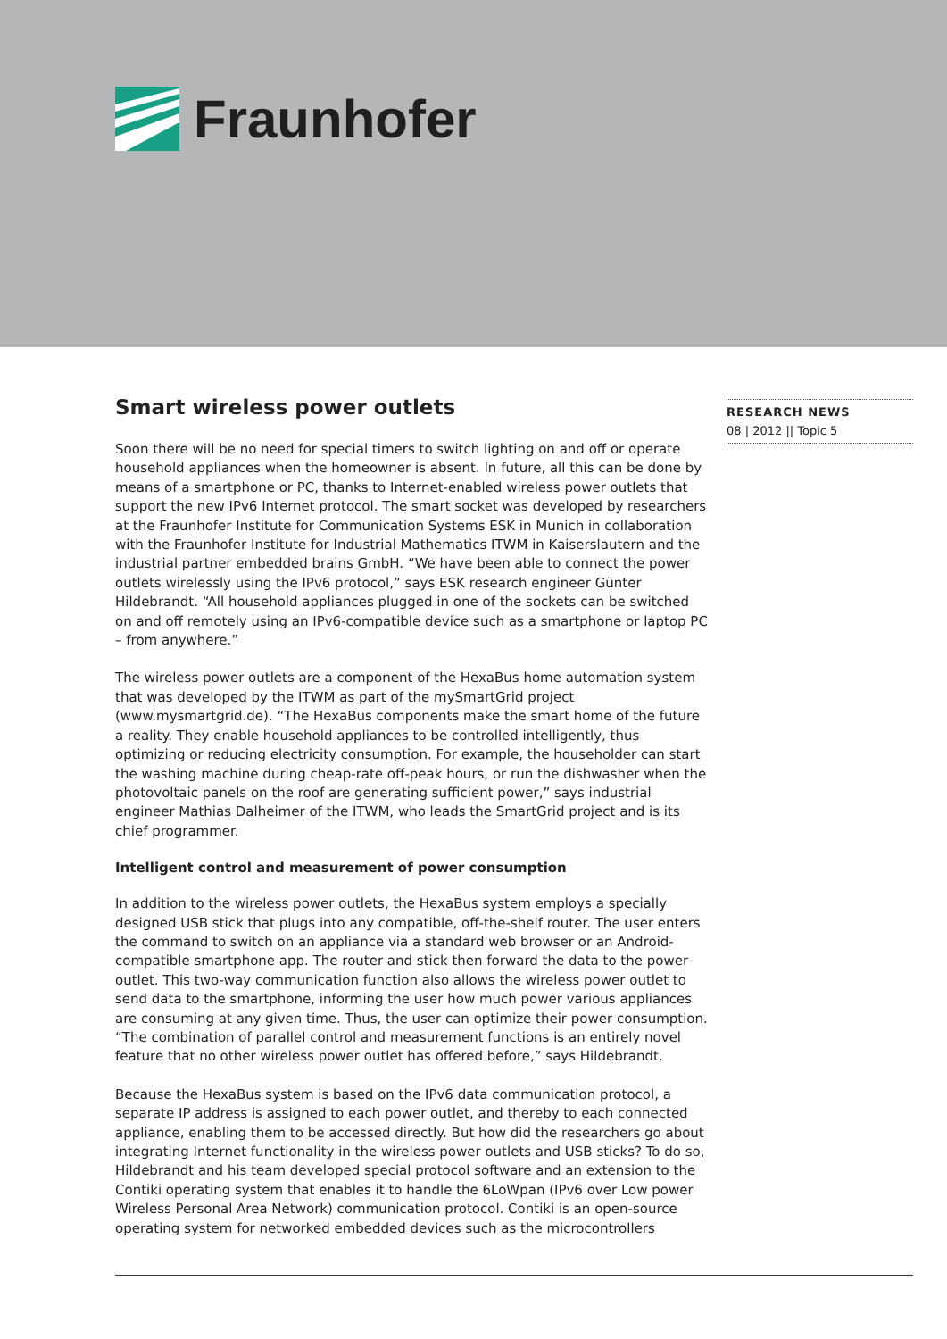Fraunhofer
Smart wireless power outlets
Soon there will be no need for special timers to switch lighting on and off or operate household appliances when the homeowner is absent. In future, all this can be done by means of a smartphone or PC, thanks to Internet-enabled wireless power outlets that support the new IPv6 Internet protocol. The smart socket was developed by researchers at the Fraunhofer Institute for Communication Systems ESK in Munich in collaboration with the Fraunhofer Institute for Industrial Mathematics ITWM in Kaiserslautern and the industrial partner embedded brains GmbH. “We have been able to connect the power outlets wirelessly using the IPv6 protocol,” says ESK research engineer Günter Hildebrandt. “All household appliances plugged in one of the sockets can be switched on and off remotely using an IPv6-compatible device such as a smartphone or laptop PC – from anywhere.”
The wireless power outlets are a component of the HexaBus home automation system that was developed by the ITWM as part of the mySmartGrid project (www.mysmartgrid.de). “The HexaBus components make the smart home of the future a reality. They enable household appliances to be controlled intelligently, thus optimizing or reducing electricity consumption. For example, the householder can start the washing machine during cheap-rate off-peak hours, or run the dishwasher when the photovoltaic panels on the roof are generating sufficient power,” says industrial engineer Mathias Dalheimer of the ITWM, who leads the SmartGrid project and is its chief programmer.
Intelligent control and measurement of power consumption
In addition to the wireless power outlets, the HexaBus system employs a specially designed USB stick that plugs into any compatible, off-the-shelf router. The user enters the command to switch on an appliance via a standard web browser or an Android-compatible smartphone app. The router and stick then forward the data to the power outlet. This two-way communication function also allows the wireless power outlet to send data to the smartphone, informing the user how much power various appliances are consuming at any given time. Thus, the user can optimize their power consumption. “The combination of parallel control and measurement functions is an entirely novel feature that no other wireless power outlet has offered before,” says Hildebrandt.
Because the HexaBus system is based on the IPv6 data communication protocol, a separate IP address is assigned to each power outlet, and thereby to each connected appliance, enabling them to be accessed directly. But how did the researchers go about integrating Internet functionality in the wireless power outlets and USB sticks? To do so, Hildebrandt and his team developed special protocol software and an extension to the Contiki operating system that enables it to handle the 6LoWpan (IPv6 over Low power Wireless Personal Area Network) communication protocol. Contiki is an open-source operating system for networked embedded devices such as the microcontrollers
RESEARCH NEWS
08 | 2012 || Topic 5